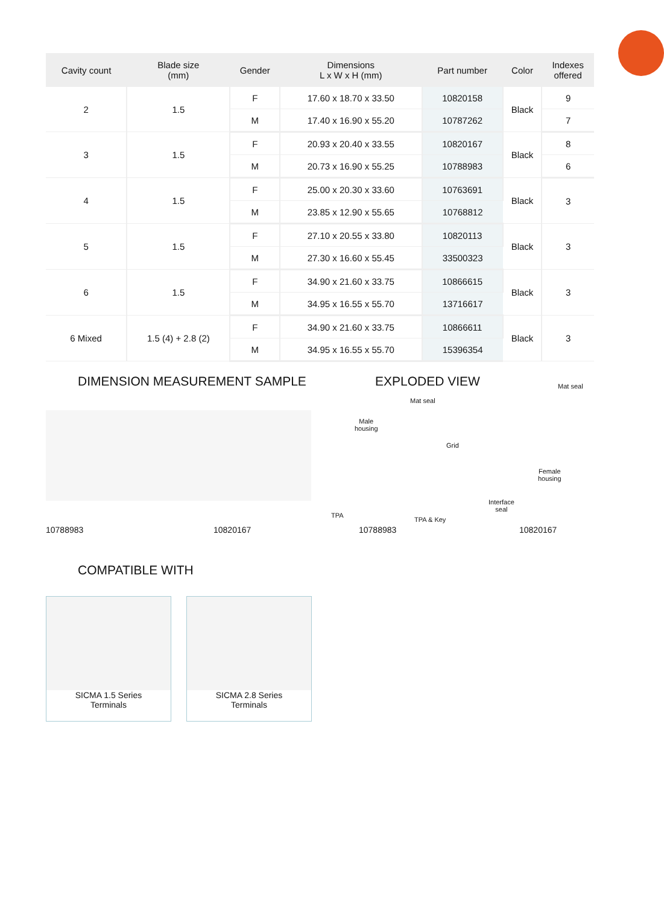| Cavity count | Blade size (mm) | Gender | Dimensions L x W x H (mm) | Part number | Color | Indexes offered |
| --- | --- | --- | --- | --- | --- | --- |
| 2 | 1.5 | F | 17.60 x 18.70 x 33.50 | 10820158 | Black | 9 |
| | | M | 17.40 x 16.90 x 55.20 | 10787262 | | 7 |
| 3 | 1.5 | F | 20.93 x 20.40 x 33.55 | 10820167 | Black | 8 |
| | | M | 20.73 x 16.90 x 55.25 | 10788983 | | 6 |
| 4 | 1.5 | F | 25.00 x 20.30 x 33.60 | 10763691 | Black | 3 |
| | | M | 23.85 x 12.90 x 55.65 | 10768812 | | |
| 5 | 1.5 | F | 27.10 x 20.55 x 33.80 | 10820113 | Black | 3 |
| | | M | 27.30 x 16.60 x 55.45 | 33500323 | | |
| 6 | 1.5 | F | 34.90 x 21.60 x 33.75 | 10866615 | Black | 3 |
| | | M | 34.95 x 16.55 x 55.70 | 13716617 | | |
| 6 Mixed | 1.5 (4) + 2.8 (2) | F | 34.90 x 21.60 x 33.75 | 10866611 | Black | 3 |
| | | M | 34.95 x 16.55 x 55.70 | 15396354 | | |
DIMENSION MEASUREMENT SAMPLE EXPLODED VIEW
10788983 10820167
Mat seal
Mat seal
Male
housing
Grid
Female
housing
Interface
seal
TPA
TPA & Key
10788983 10820167
COMPATIBLE WITH
SICMA 1.5 Series
Terminals
SICMA 2.8 Series
Terminals